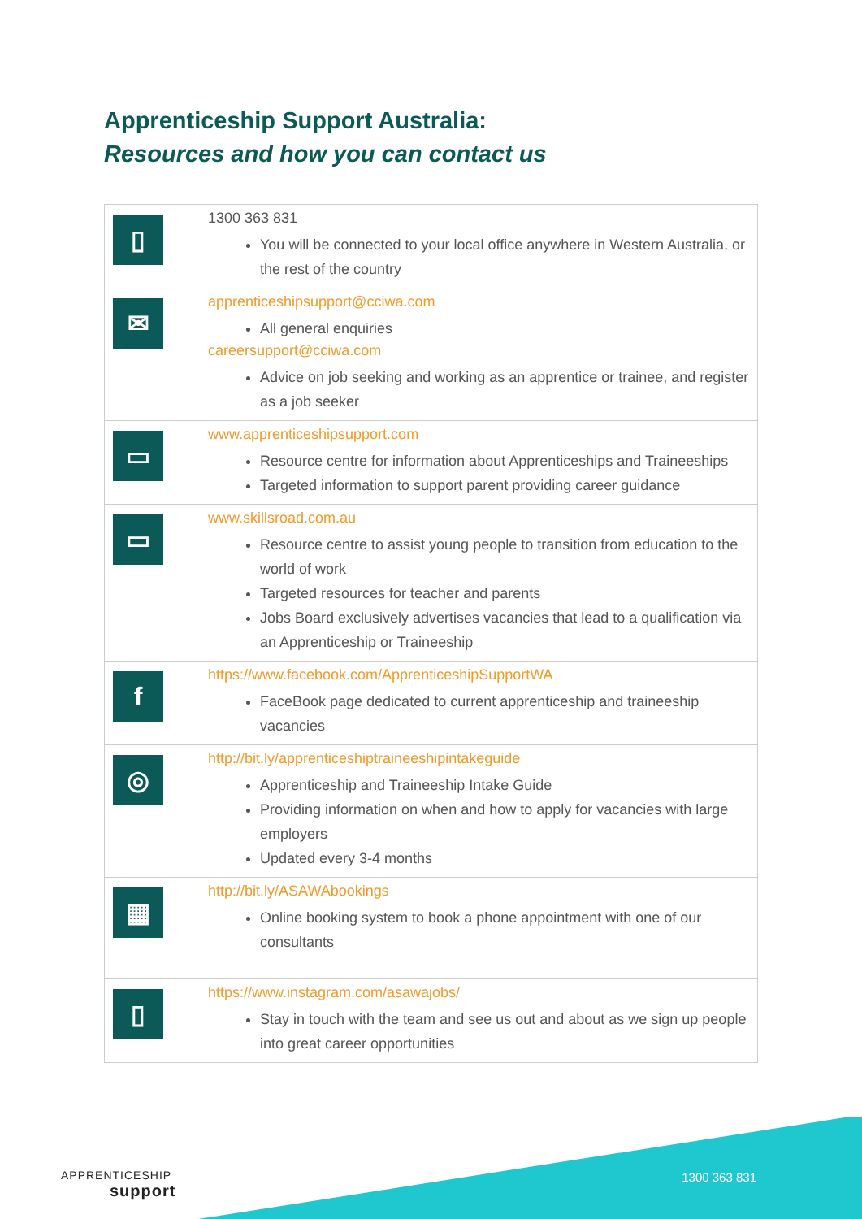Apprenticeship Support Australia:
Resources and how you can contact us
| ▯ | 1300 363 831 You will be connected to your local office anywhere in Western Australia, or the rest of the country |
| ✉ | apprenticeshipsupport@cciwa.com All general enquiries careersupport@cciwa.com Advice on job seeking and working as an apprentice or trainee, and register as a job seeker |
| ▭ | www.apprenticeshipsupport.com Resource centre for information about Apprenticeships and Traineeships Targeted information to support parent providing career guidance |
| ▭ | www.skillsroad.com.au Resource centre to assist young people to transition from education to the world of work Targeted resources for teacher and parents Jobs Board exclusively advertises vacancies that lead to a qualification via an Apprenticeship or Traineeship |
| f | https://www.facebook.com/ApprenticeshipSupportWA FaceBook page dedicated to current apprenticeship and traineeship vacancies |
| ◎ | http://bit.ly/apprenticeshiptraineeshipintakeguide Apprenticeship and Traineeship Intake Guide Providing information on when and how to apply for vacancies with large employers Updated every 3-4 months |
| ▦ | http://bit.ly/ASAWAbookings Online booking system to book a phone appointment with one of our consultants |
| ▯ | https://www.instagram.com/asawajobs/ Stay in touch with the team and see us out and about as we sign up people into great career opportunities |
APPRENTICESHIP
support
1300 363 831